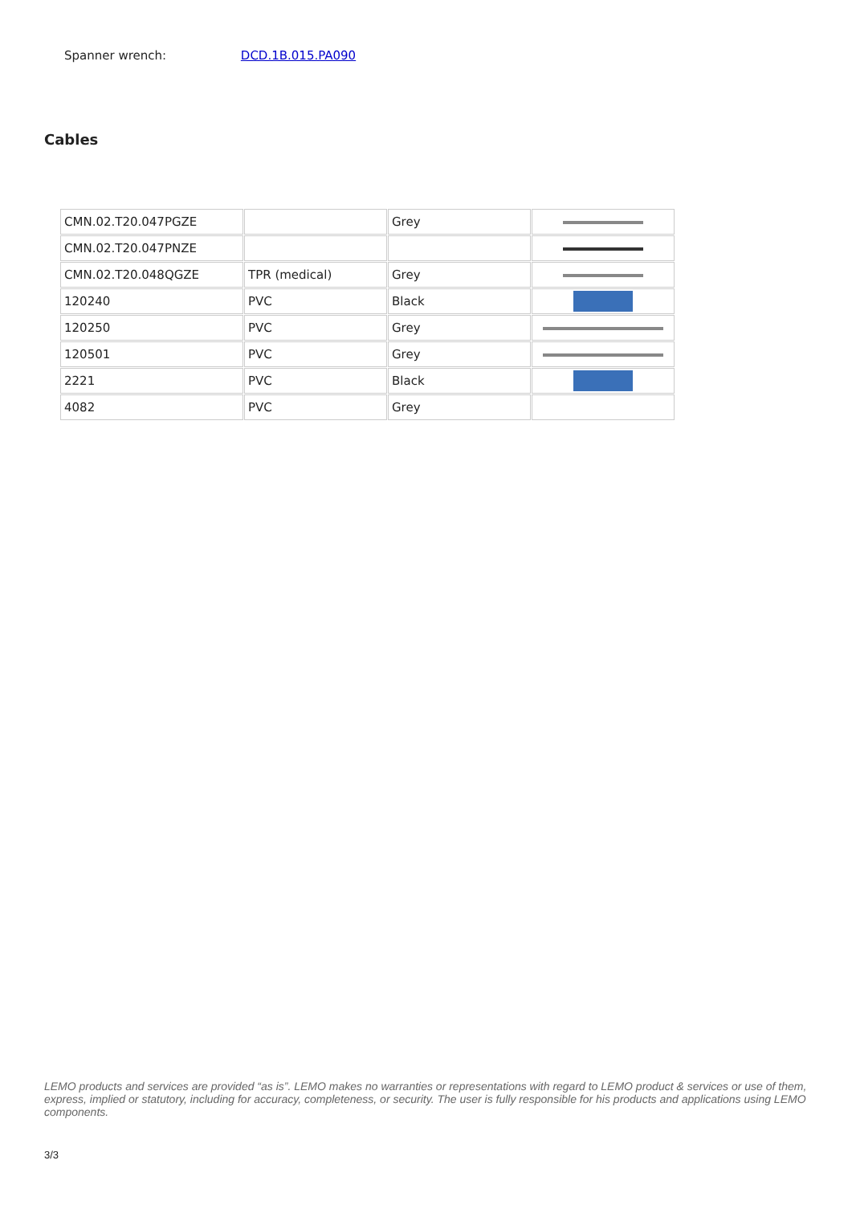Spanner wrench: DCD.1B.015.PA090
Cables
| CMN.02.T20.047PGZE | | Grey | |
| CMN.02.T20.047PNZE | | | |
| CMN.02.T20.048QGZE | TPR (medical) | Grey | |
| 120240 | PVC | Black | |
| 120250 | PVC | Grey | |
| 120501 | PVC | Grey | |
| 2221 | PVC | Black | |
| 4082 | PVC | Grey | |
LEMO products and services are provided “as is”. LEMO makes no warranties or representations with regard to LEMO product & services or use of them, express, implied or statutory, including for accuracy, completeness, or security. The user is fully responsible for his products and applications using LEMO components.
3/3